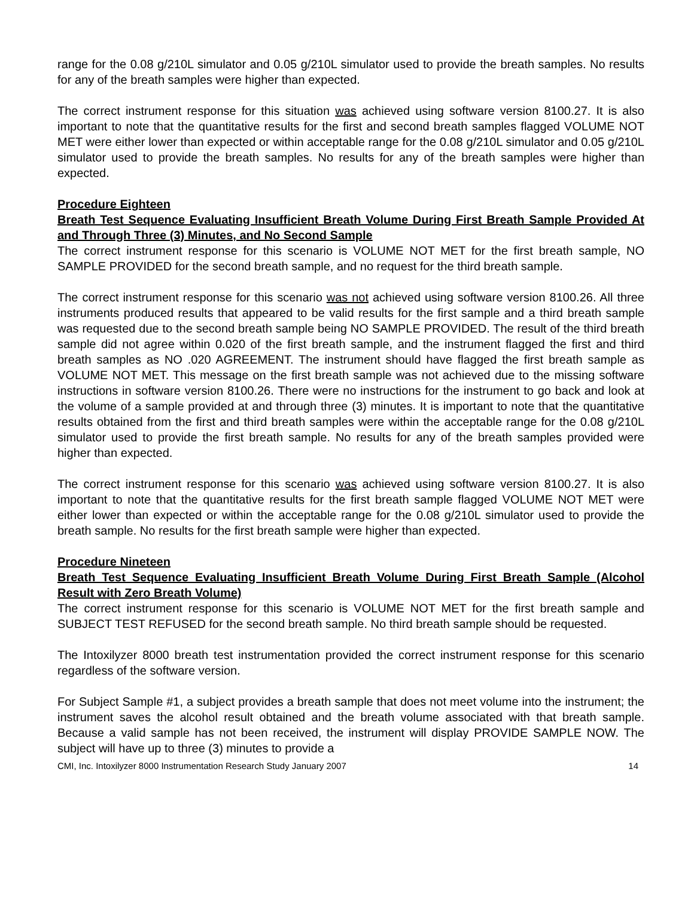range for the 0.08 g/210L simulator and 0.05 g/210L simulator used to provide the breath samples. No results for any of the breath samples were higher than expected.
The correct instrument response for this situation was achieved using software version 8100.27. It is also important to note that the quantitative results for the first and second breath samples flagged VOLUME NOT MET were either lower than expected or within acceptable range for the 0.08 g/210L simulator and 0.05 g/210L simulator used to provide the breath samples. No results for any of the breath samples were higher than expected.
Procedure Eighteen
Breath Test Sequence Evaluating Insufficient Breath Volume During First Breath Sample Provided At and Through Three (3) Minutes, and No Second Sample
The correct instrument response for this scenario is VOLUME NOT MET for the first breath sample, NO SAMPLE PROVIDED for the second breath sample, and no request for the third breath sample.
The correct instrument response for this scenario was not achieved using software version 8100.26. All three instruments produced results that appeared to be valid results for the first sample and a third breath sample was requested due to the second breath sample being NO SAMPLE PROVIDED. The result of the third breath sample did not agree within 0.020 of the first breath sample, and the instrument flagged the first and third breath samples as NO .020 AGREEMENT. The instrument should have flagged the first breath sample as VOLUME NOT MET. This message on the first breath sample was not achieved due to the missing software instructions in software version 8100.26. There were no instructions for the instrument to go back and look at the volume of a sample provided at and through three (3) minutes. It is important to note that the quantitative results obtained from the first and third breath samples were within the acceptable range for the 0.08 g/210L simulator used to provide the first breath sample. No results for any of the breath samples provided were higher than expected.
The correct instrument response for this scenario was achieved using software version 8100.27. It is also important to note that the quantitative results for the first breath sample flagged VOLUME NOT MET were either lower than expected or within the acceptable range for the 0.08 g/210L simulator used to provide the breath sample. No results for the first breath sample were higher than expected.
Procedure Nineteen
Breath Test Sequence Evaluating Insufficient Breath Volume During First Breath Sample (Alcohol Result with Zero Breath Volume)
The correct instrument response for this scenario is VOLUME NOT MET for the first breath sample and SUBJECT TEST REFUSED for the second breath sample. No third breath sample should be requested.
The Intoxilyzer 8000 breath test instrumentation provided the correct instrument response for this scenario regardless of the software version.
For Subject Sample #1, a subject provides a breath sample that does not meet volume into the instrument; the instrument saves the alcohol result obtained and the breath volume associated with that breath sample. Because a valid sample has not been received, the instrument will display PROVIDE SAMPLE NOW. The subject will have up to three (3) minutes to provide a
CMI, Inc. Intoxilyzer 8000 Instrumentation Research Study January 2007 14